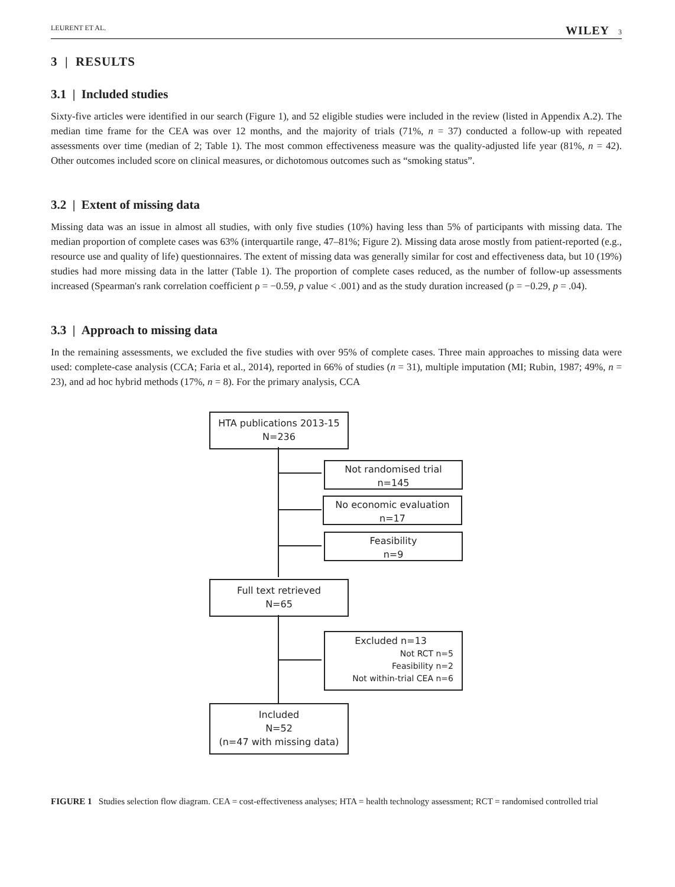LEURENT ET AL. WILEY 3
3 | RESULTS
3.1 | Included studies
Sixty-five articles were identified in our search (Figure 1), and 52 eligible studies were included in the review (listed in Appendix A.2). The median time frame for the CEA was over 12 months, and the majority of trials (71%, n = 37) conducted a follow-up with repeated assessments over time (median of 2; Table 1). The most common effectiveness measure was the quality-adjusted life year (81%, n = 42). Other outcomes included score on clinical measures, or dichotomous outcomes such as “smoking status”.
3.2 | Extent of missing data
Missing data was an issue in almost all studies, with only five studies (10%) having less than 5% of participants with missing data. The median proportion of complete cases was 63% (interquartile range, 47–81%; Figure 2). Missing data arose mostly from patient-reported (e.g., resource use and quality of life) questionnaires. The extent of missing data was generally similar for cost and effectiveness data, but 10 (19%) studies had more missing data in the latter (Table 1). The proportion of complete cases reduced, as the number of follow-up assessments increased (Spearman's rank correlation coefficient ρ = −0.59, p value < .001) and as the study duration increased (ρ = −0.29, p = .04).
3.3 | Approach to missing data
In the remaining assessments, we excluded the five studies with over 95% of complete cases. Three main approaches to missing data were used: complete-case analysis (CCA; Faria et al., 2014), reported in 66% of studies (n = 31), multiple imputation (MI; Rubin, 1987; 49%, n = 23), and ad hoc hybrid methods (17%, n = 8). For the primary analysis, CCA
HTA publications 2013-15
N=236
Not randomised trial
n=145
No economic evaluation
n=17
Feasibility
n=9
Full text retrieved
N=65
Excluded n=13
Not RCT n=5
Feasibility n=2
Not within-trial CEA n=6
Included
N=52
(n=47 with missing data)
FIGURE 1 Studies selection flow diagram. CEA = cost-effectiveness analyses; HTA = health technology assessment; RCT = randomised controlled trial